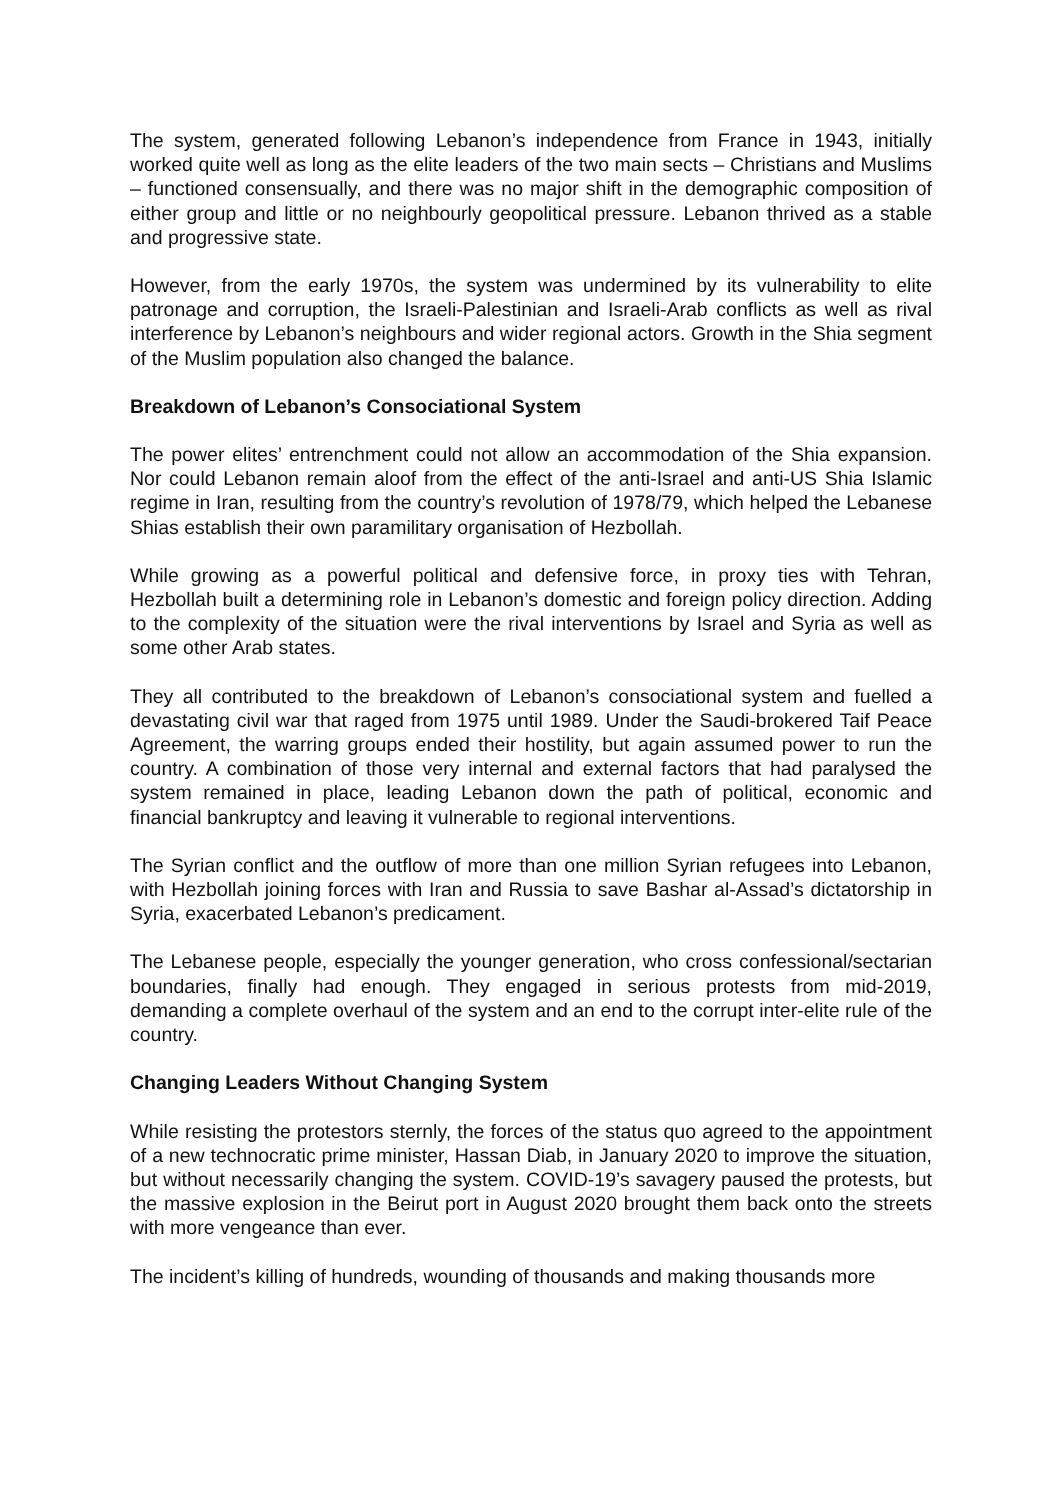The system, generated following Lebanon’s independence from France in 1943, initially worked quite well as long as the elite leaders of the two main sects – Christians and Muslims – functioned consensually, and there was no major shift in the demographic composition of either group and little or no neighbourly geopolitical pressure. Lebanon thrived as a stable and progressive state.
However, from the early 1970s, the system was undermined by its vulnerability to elite patronage and corruption, the Israeli-Palestinian and Israeli-Arab conflicts as well as rival interference by Lebanon’s neighbours and wider regional actors. Growth in the Shia segment of the Muslim population also changed the balance.
Breakdown of Lebanon’s Consociational System
The power elites’ entrenchment could not allow an accommodation of the Shia expansion. Nor could Lebanon remain aloof from the effect of the anti-Israel and anti-US Shia Islamic regime in Iran, resulting from the country’s revolution of 1978/79, which helped the Lebanese Shias establish their own paramilitary organisation of Hezbollah.
While growing as a powerful political and defensive force, in proxy ties with Tehran, Hezbollah built a determining role in Lebanon’s domestic and foreign policy direction. Adding to the complexity of the situation were the rival interventions by Israel and Syria as well as some other Arab states.
They all contributed to the breakdown of Lebanon’s consociational system and fuelled a devastating civil war that raged from 1975 until 1989. Under the Saudi-brokered Taif Peace Agreement, the warring groups ended their hostility, but again assumed power to run the country. A combination of those very internal and external factors that had paralysed the system remained in place, leading Lebanon down the path of political, economic and financial bankruptcy and leaving it vulnerable to regional interventions.
The Syrian conflict and the outflow of more than one million Syrian refugees into Lebanon, with Hezbollah joining forces with Iran and Russia to save Bashar al-Assad’s dictatorship in Syria, exacerbated Lebanon’s predicament.
The Lebanese people, especially the younger generation, who cross confessional/sectarian boundaries, finally had enough. They engaged in serious protests from mid-2019, demanding a complete overhaul of the system and an end to the corrupt inter-elite rule of the country.
Changing Leaders Without Changing System
While resisting the protestors sternly, the forces of the status quo agreed to the appointment of a new technocratic prime minister, Hassan Diab, in January 2020 to improve the situation, but without necessarily changing the system. COVID-19’s savagery paused the protests, but the massive explosion in the Beirut port in August 2020 brought them back onto the streets with more vengeance than ever.
The incident’s killing of hundreds, wounding of thousands and making thousands more